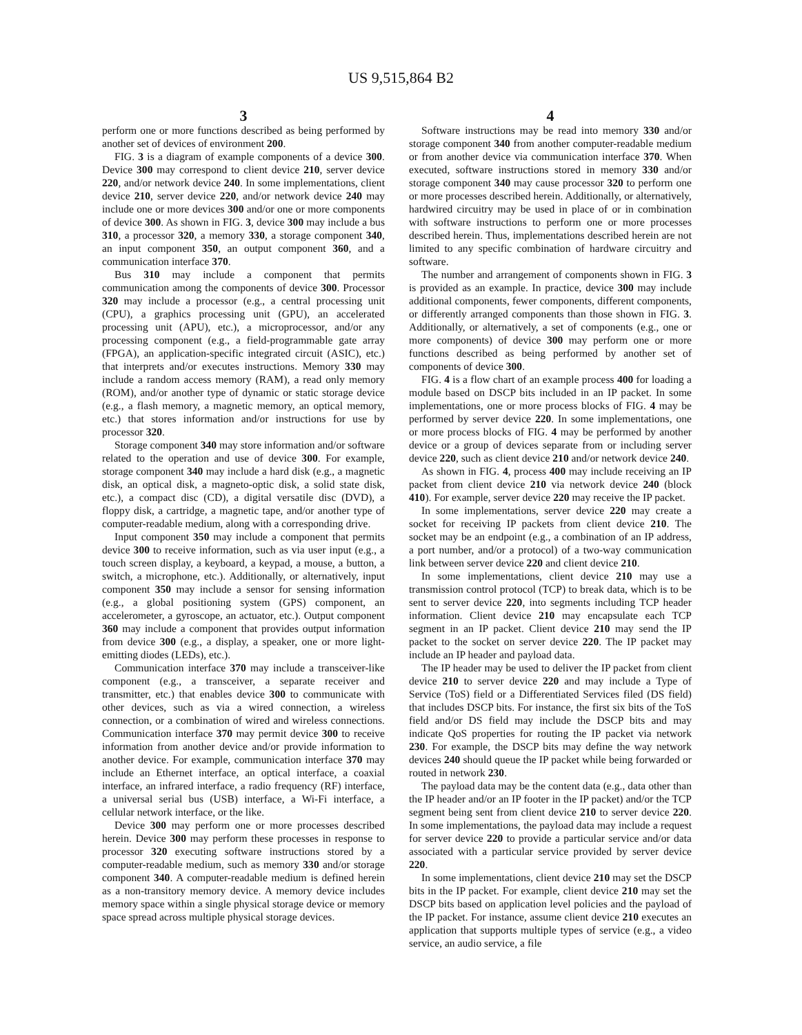US 9,515,864 B2
3
perform one or more functions described as being performed by another set of devices of environment 200.
FIG. 3 is a diagram of example components of a device 300. Device 300 may correspond to client device 210, server device 220, and/or network device 240. In some implementations, client device 210, server device 220, and/or network device 240 may include one or more devices 300 and/or one or more components of device 300. As shown in FIG. 3, device 300 may include a bus 310, a processor 320, a memory 330, a storage component 340, an input component 350, an output component 360, and a communication interface 370.
Bus 310 may include a component that permits communication among the components of device 300. Processor 320 may include a processor (e.g., a central processing unit (CPU), a graphics processing unit (GPU), an accelerated processing unit (APU), etc.), a microprocessor, and/or any processing component (e.g., a field-programmable gate array (FPGA), an application-specific integrated circuit (ASIC), etc.) that interprets and/or executes instructions. Memory 330 may include a random access memory (RAM), a read only memory (ROM), and/or another type of dynamic or static storage device (e.g., a flash memory, a magnetic memory, an optical memory, etc.) that stores information and/or instructions for use by processor 320.
Storage component 340 may store information and/or software related to the operation and use of device 300. For example, storage component 340 may include a hard disk (e.g., a magnetic disk, an optical disk, a magneto-optic disk, a solid state disk, etc.), a compact disc (CD), a digital versatile disc (DVD), a floppy disk, a cartridge, a magnetic tape, and/or another type of computer-readable medium, along with a corresponding drive.
Input component 350 may include a component that permits device 300 to receive information, such as via user input (e.g., a touch screen display, a keyboard, a keypad, a mouse, a button, a switch, a microphone, etc.). Additionally, or alternatively, input component 350 may include a sensor for sensing information (e.g., a global positioning system (GPS) component, an accelerometer, a gyroscope, an actuator, etc.). Output component 360 may include a component that provides output information from device 300 (e.g., a display, a speaker, one or more light-emitting diodes (LEDs), etc.).
Communication interface 370 may include a transceiver-like component (e.g., a transceiver, a separate receiver and transmitter, etc.) that enables device 300 to communicate with other devices, such as via a wired connection, a wireless connection, or a combination of wired and wireless connections. Communication interface 370 may permit device 300 to receive information from another device and/or provide information to another device. For example, communication interface 370 may include an Ethernet interface, an optical interface, a coaxial interface, an infrared interface, a radio frequency (RF) interface, a universal serial bus (USB) interface, a Wi-Fi interface, a cellular network interface, or the like.
Device 300 may perform one or more processes described herein. Device 300 may perform these processes in response to processor 320 executing software instructions stored by a computer-readable medium, such as memory 330 and/or storage component 340. A computer-readable medium is defined herein as a non-transitory memory device. A memory device includes memory space within a single physical storage device or memory space spread across multiple physical storage devices.
4
Software instructions may be read into memory 330 and/or storage component 340 from another computer-readable medium or from another device via communication interface 370. When executed, software instructions stored in memory 330 and/or storage component 340 may cause processor 320 to perform one or more processes described herein. Additionally, or alternatively, hardwired circuitry may be used in place of or in combination with software instructions to perform one or more processes described herein. Thus, implementations described herein are not limited to any specific combination of hardware circuitry and software.
The number and arrangement of components shown in FIG. 3 is provided as an example. In practice, device 300 may include additional components, fewer components, different components, or differently arranged components than those shown in FIG. 3. Additionally, or alternatively, a set of components (e.g., one or more components) of device 300 may perform one or more functions described as being performed by another set of components of device 300.
FIG. 4 is a flow chart of an example process 400 for loading a module based on DSCP bits included in an IP packet. In some implementations, one or more process blocks of FIG. 4 may be performed by server device 220. In some implementations, one or more process blocks of FIG. 4 may be performed by another device or a group of devices separate from or including server device 220, such as client device 210 and/or network device 240.
As shown in FIG. 4, process 400 may include receiving an IP packet from client device 210 via network device 240 (block 410). For example, server device 220 may receive the IP packet.
In some implementations, server device 220 may create a socket for receiving IP packets from client device 210. The socket may be an endpoint (e.g., a combination of an IP address, a port number, and/or a protocol) of a two-way communication link between server device 220 and client device 210.
In some implementations, client device 210 may use a transmission control protocol (TCP) to break data, which is to be sent to server device 220, into segments including TCP header information. Client device 210 may encapsulate each TCP segment in an IP packet. Client device 210 may send the IP packet to the socket on server device 220. The IP packet may include an IP header and payload data.
The IP header may be used to deliver the IP packet from client device 210 to server device 220 and may include a Type of Service (ToS) field or a Differentiated Services filed (DS field) that includes DSCP bits. For instance, the first six bits of the ToS field and/or DS field may include the DSCP bits and may indicate QoS properties for routing the IP packet via network 230. For example, the DSCP bits may define the way network devices 240 should queue the IP packet while being forwarded or routed in network 230.
The payload data may be the content data (e.g., data other than the IP header and/or an IP footer in the IP packet) and/or the TCP segment being sent from client device 210 to server device 220. In some implementations, the payload data may include a request for server device 220 to provide a particular service and/or data associated with a particular service provided by server device 220.
In some implementations, client device 210 may set the DSCP bits in the IP packet. For example, client device 210 may set the DSCP bits based on application level policies and the payload of the IP packet. For instance, assume client device 210 executes an application that supports multiple types of service (e.g., a video service, an audio service, a file